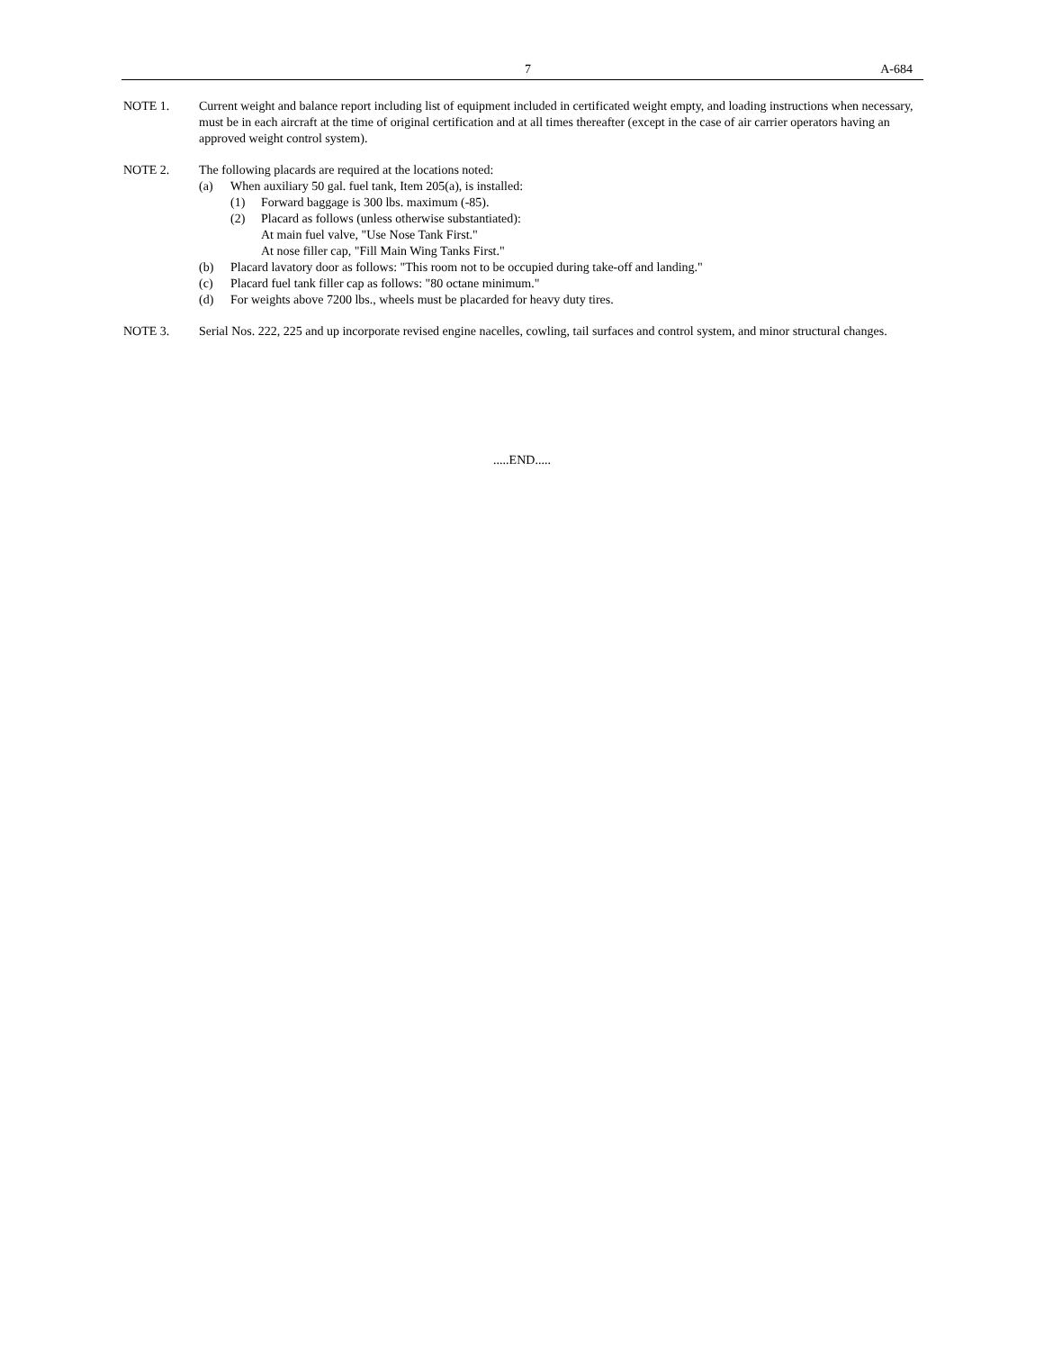7 A-684
NOTE 1. Current weight and balance report including list of equipment included in certificated weight empty, and loading instructions when necessary, must be in each aircraft at the time of original certification and at all times thereafter (except in the case of air carrier operators having an approved weight control system).
NOTE 2. The following placards are required at the locations noted:
(a) When auxiliary 50 gal. fuel tank, Item 205(a), is installed:
(1) Forward baggage is 300 lbs. maximum (-85).
(2) Placard as follows (unless otherwise substantiated):
At main fuel valve, "Use Nose Tank First."
At nose filler cap, "Fill Main Wing Tanks First."
(b) Placard lavatory door as follows: "This room not to be occupied during take-off and landing."
(c) Placard fuel tank filler cap as follows: "80 octane minimum."
(d) For weights above 7200 lbs., wheels must be placarded for heavy duty tires.
NOTE 3. Serial Nos. 222, 225 and up incorporate revised engine nacelles, cowling, tail surfaces and control system, and minor structural changes.
.....END.....